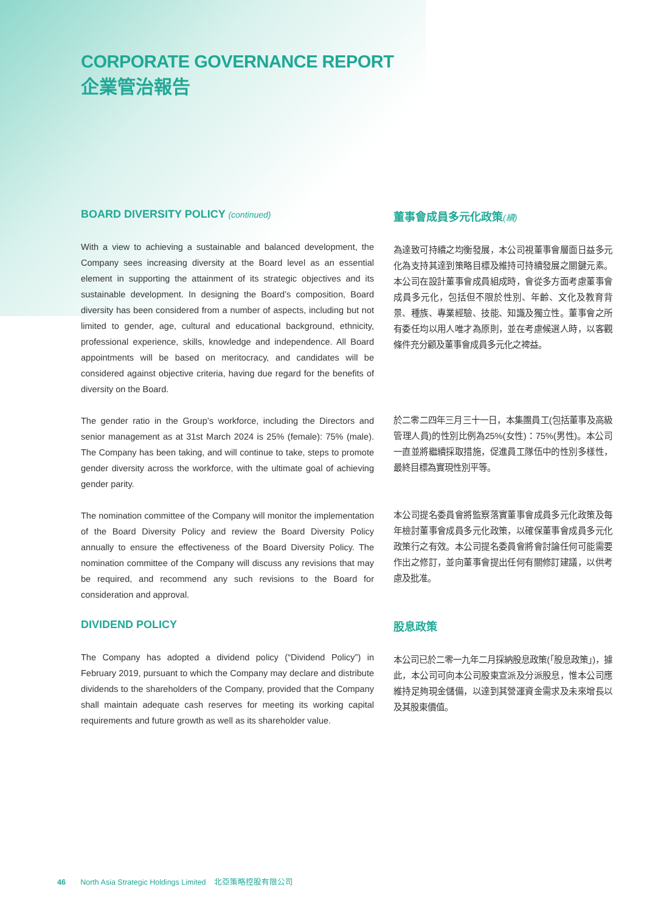CORPORATE GOVERNANCE REPORT
企業管治報告
BOARD DIVERSITY POLICY (continued)
With a view to achieving a sustainable and balanced development, the Company sees increasing diversity at the Board level as an essential element in supporting the attainment of its strategic objectives and its sustainable development. In designing the Board’s composition, Board diversity has been considered from a number of aspects, including but not limited to gender, age, cultural and educational background, ethnicity, professional experience, skills, knowledge and independence. All Board appointments will be based on meritocracy, and candidates will be considered against objective criteria, having due regard for the benefits of diversity on the Board.
The gender ratio in the Group’s workforce, including the Directors and senior management as at 31st March 2024 is 25% (female): 75% (male). The Company has been taking, and will continue to take, steps to promote gender diversity across the workforce, with the ultimate goal of achieving gender parity.
The nomination committee of the Company will monitor the implementation of the Board Diversity Policy and review the Board Diversity Policy annually to ensure the effectiveness of the Board Diversity Policy. The nomination committee of the Company will discuss any revisions that may be required, and recommend any such revisions to the Board for consideration and approval.
DIVIDEND POLICY
The Company has adopted a dividend policy (“Dividend Policy”) in February 2019, pursuant to which the Company may declare and distribute dividends to the shareholders of the Company, provided that the Company shall maintain adequate cash reserves for meeting its working capital requirements and future growth as well as its shareholder value.
董事會成員多元化政策(續)
為達致可持續之均衡發展，本公司視董事會層面日益多元化為支持其達到策略目標及維持可持續發展之關鍵元素。本公司在設計董事會成員組成時，會從多方面考慮董事會成員多元化，包括但不限於性別、年齡、文化及教育背景、種族、專業經驗、技能、知識及獨立性。董事會之所有委任均以用人唯才為原則，並在考慮候選人時，以客觀條件充分顧及董事會成員多元化之裨益。
於二零二四年三月三十一日，本集團員工(包括董事及高級管理人員)的性別比例為25%(女性)：75%(男性)。本公司一直並將繼續採取措施，促進員工隊伍中的性別多樣性，最終目標為實現性別平等。
本公司提名委員會將監察落實董事會成員多元化政策及每年檢討董事會成員多元化政策，以確保董事會成員多元化政策行之有效。本公司提名委員會將會討論任何可能需要作出之修訂，並向董事會提出任何有關修訂建議，以供考慮及批准。
股息政策
本公司已於二零一九年二月採納股息政策(「股息政策」)，據此，本公司可向本公司股東宣派及分派股息，惟本公司應維持足夠現金儲備，以達到其營運資金需求及未來增長以及其股東價值。
46 North Asia Strategic Holdings Limited 北亞策略控股有限公司